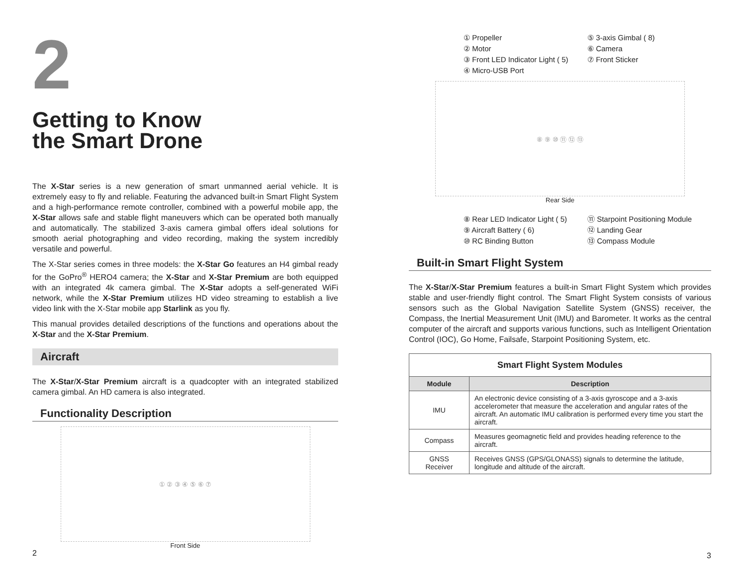2
Getting to Know
the Smart Drone
The X-Star series is a new generation of smart unmanned aerial vehicle. It is extremely easy to fly and reliable. Featuring the advanced built-in Smart Flight System and a high-performance remote controller, combined with a powerful mobile app, the X-Star allows safe and stable flight maneuvers which can be operated both manually and automatically. The stabilized 3-axis camera gimbal offers ideal solutions for smooth aerial photographing and video recording, making the system incredibly versatile and powerful.
The X-Star series comes in three models: the X-Star Go features an H4 gimbal ready for the GoPro<sup>®</sup> HERO4 camera; the X-Star and X-Star Premium are both equipped with an integrated 4k camera gimbal. The X-Star adopts a self-generated WiFi network, while the X-Star Premium utilizes HD video streaming to establish a live video link with the X-Star mobile app Starlink as you fly.
This manual provides detailed descriptions of the functions and operations about the X-Star and the X-Star Premium.
Aircraft
The X-Star/X-Star Premium aircraft is a quadcopter with an integrated stabilized camera gimbal. An HD camera is also integrated.
Functionality Description
① ② ③ ④ ⑤ ⑥ ⑦
Front Side
2
① Propeller
② Motor
③ Front LED Indicator Light ( 5)
④ Micro-USB Port
⑤ 3-axis Gimbal ( 8)
⑥ Camera
⑦ Front Sticker
⑧ ⑨ ⑩ ⑪ ⑫ ⑬
Rear Side
⑧ Rear LED Indicator Light ( 5)
⑨ Aircraft Battery ( 6)
⑩ RC Binding Button
⑪ Starpoint Positioning Module
⑫ Landing Gear
⑬ Compass Module
Built-in Smart Flight System
The X-Star/X-Star Premium features a built-in Smart Flight System which provides stable and user-friendly flight control. The Smart Flight System consists of various sensors such as the Global Navigation Satellite System (GNSS) receiver, the Compass, the Inertial Measurement Unit (IMU) and Barometer. It works as the central computer of the aircraft and supports various functions, such as Intelligent Orientation Control (IOC), Go Home, Failsafe, Starpoint Positioning System, etc.
| Smart Flight System Modules | |
| Module | Description |
| IMU | An electronic device consisting of a 3-axis gyroscope and a 3-axis accelerometer that measure the acceleration and angular rates of the aircraft. An automatic IMU calibration is performed every time you start the aircraft. |
| Compass | Measures geomagnetic field and provides heading reference to the aircraft. |
| GNSS Receiver | Receives GNSS (GPS/GLONASS) signals to determine the latitude, longitude and altitude of the aircraft. |
3